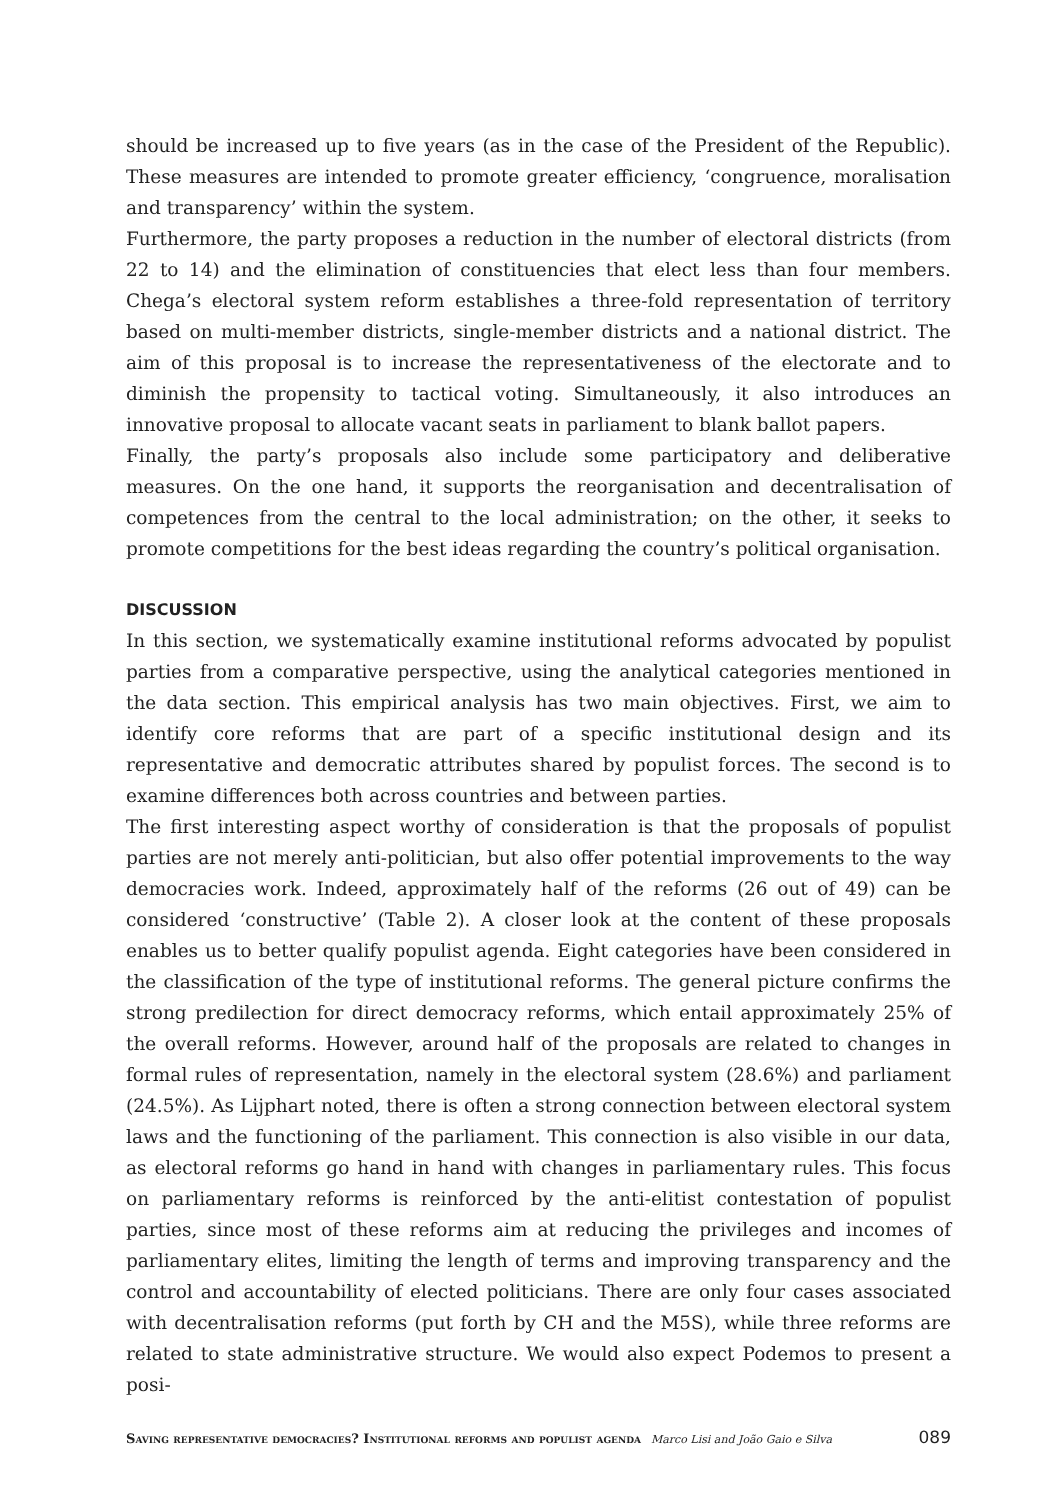should be increased up to five years (as in the case of the President of the Republic). These measures are intended to promote greater efficiency, ‘congruence, moralisation and transparency’ within the system.
Furthermore, the party proposes a reduction in the number of electoral districts (from 22 to 14) and the elimination of constituencies that elect less than four members. Chega’s electoral system reform establishes a three-fold representation of territory based on multi-member districts, single-member districts and a national district. The aim of this proposal is to increase the representativeness of the electorate and to diminish the propensity to tactical voting. Simultaneously, it also introduces an innovative proposal to allocate vacant seats in parliament to blank ballot papers.
Finally, the party’s proposals also include some participatory and deliberative measures. On the one hand, it supports the reorganisation and decentralisation of competences from the central to the local administration; on the other, it seeks to promote competitions for the best ideas regarding the country’s political organisation.
DISCUSSION
In this section, we systematically examine institutional reforms advocated by populist parties from a comparative perspective, using the analytical categories mentioned in the data section. This empirical analysis has two main objectives. First, we aim to identify core reforms that are part of a specific institutional design and its representative and democratic attributes shared by populist forces. The second is to examine differences both across countries and between parties.
The first interesting aspect worthy of consideration is that the proposals of populist parties are not merely anti-politician, but also offer potential improvements to the way democracies work. Indeed, approximately half of the reforms (26 out of 49) can be considered ‘constructive’ (Table 2). A closer look at the content of these proposals enables us to better qualify populist agenda. Eight categories have been considered in the classification of the type of institutional reforms. The general picture confirms the strong predilection for direct democracy reforms, which entail approximately 25% of the overall reforms. However, around half of the proposals are related to changes in formal rules of representation, namely in the electoral system (28.6%) and parliament (24.5%). As Lijphart noted, there is often a strong connection between electoral system laws and the functioning of the parliament. This connection is also visible in our data, as electoral reforms go hand in hand with changes in parliamentary rules. This focus on parliamentary reforms is reinforced by the anti-elitist contestation of populist parties, since most of these reforms aim at reducing the privileges and incomes of parliamentary elites, limiting the length of terms and improving transparency and the control and accountability of elected politicians. There are only four cases associated with decentralisation reforms (put forth by CH and the M5S), while three reforms are related to state administrative structure. We would also expect Podemos to present a posi-
Saving representative democracies? Institutional reforms and populist agenda Marco Lisi and João Gaio e Silva 089